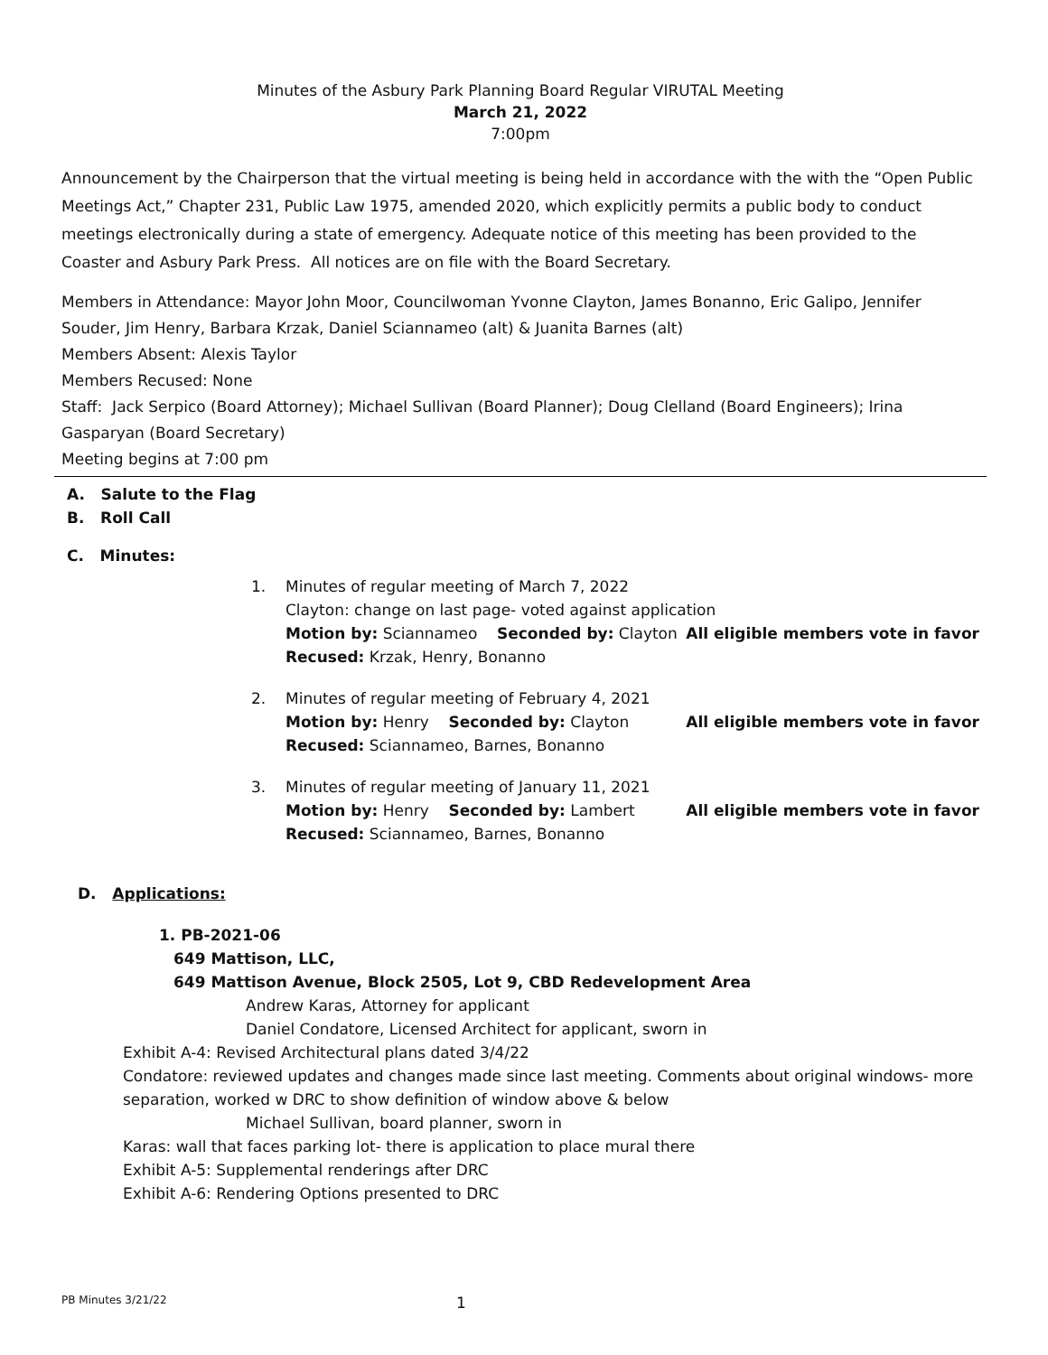Minutes of the Asbury Park Planning Board Regular VIRUTAL Meeting
March 21, 2022
7:00pm
Announcement by the Chairperson that the virtual meeting is being held in accordance with the with the “Open Public Meetings Act,” Chapter 231, Public Law 1975, amended 2020, which explicitly permits a public body to conduct meetings electronically during a state of emergency. Adequate notice of this meeting has been provided to the Coaster and Asbury Park Press. All notices are on file with the Board Secretary.
Members in Attendance: Mayor John Moor, Councilwoman Yvonne Clayton, James Bonanno, Eric Galipo, Jennifer Souder, Jim Henry, Barbara Krzak, Daniel Sciannameo (alt) & Juanita Barnes (alt)
Members Absent: Alexis Taylor
Members Recused: None
Staff: Jack Serpico (Board Attorney); Michael Sullivan (Board Planner); Doug Clelland (Board Engineers); Irina Gasparyan (Board Secretary)
Meeting begins at 7:00 pm
A. Salute to the Flag
B. Roll Call
C. Minutes:
1. Minutes of regular meeting of March 7, 2022
Clayton: change on last page- voted against application
Motion by: Sciannameo Seconded by: Clayton All eligible members vote in favor
Recused: Krzak, Henry, Bonanno
2. Minutes of regular meeting of February 4, 2021
Motion by: Henry Seconded by: Clayton All eligible members vote in favor
Recused: Sciannameo, Barnes, Bonanno
3. Minutes of regular meeting of January 11, 2021
Motion by: Henry Seconded by: Lambert All eligible members vote in favor
Recused: Sciannameo, Barnes, Bonanno
D. Applications:
1. PB-2021-06
649 Mattison, LLC,
649 Mattison Avenue, Block 2505, Lot 9, CBD Redevelopment Area
Andrew Karas, Attorney for applicant
Daniel Condatore, Licensed Architect for applicant, sworn in
Exhibit A-4: Revised Architectural plans dated 3/4/22
Condatore: reviewed updates and changes made since last meeting. Comments about original windows- more separation, worked w DRC to show definition of window above & below
Michael Sullivan, board planner, sworn in
Karas: wall that faces parking lot- there is application to place mural there
Exhibit A-5: Supplemental renderings after DRC
Exhibit A-6: Rendering Options presented to DRC
PB Minutes 3/21/22 1